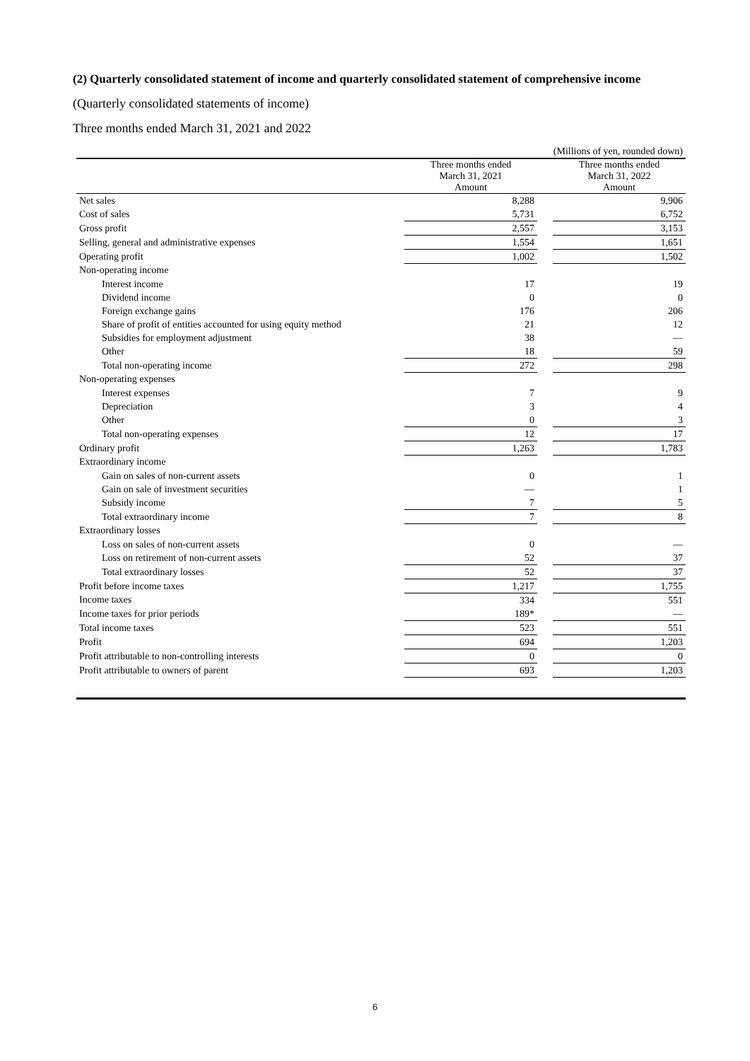(2) Quarterly consolidated statement of income and quarterly consolidated statement of comprehensive income
(Quarterly consolidated statements of income)
Three months ended March 31, 2021 and 2022
| (Millions of yen, rounded down) | | | |
| | Three months ended March 31, 2021 Amount | | Three months ended March 31, 2022 Amount |
| Net sales | 8,288 | | 9,906 |
| Cost of sales | 5,731 | | 6,752 |
| Gross profit | 2,557 | | 3,153 |
| Selling, general and administrative expenses | 1,554 | | 1,651 |
| Operating profit | 1,002 | | 1,502 |
| Non-operating income | | | |
| Interest income | 17 | | 19 |
| Dividend income | 0 | | 0 |
| Foreign exchange gains | 176 | | 206 |
| Share of profit of entities accounted for using equity method | 21 | | 12 |
| Subsidies for employment adjustment | 38 | | ― |
| Other | 18 | | 59 |
| Total non-operating income | 272 | | 298 |
| Non-operating expenses | | | |
| Interest expenses | 7 | | 9 |
| Depreciation | 3 | | 4 |
| Other | 0 | | 3 |
| Total non-operating expenses | 12 | | 17 |
| Ordinary profit | 1,263 | | 1,783 |
| Extraordinary income | | | |
| Gain on sales of non-current assets | 0 | | 1 |
| Gain on sale of investment securities | ― | | 1 |
| Subsidy income | 7 | | 5 |
| Total extraordinary income | 7 | | 8 |
| Extraordinary losses | | | |
| Loss on sales of non-current assets | 0 | | ― |
| Loss on retirement of non-current assets | 52 | | 37 |
| Total extraordinary losses | 52 | | 37 |
| Profit before income taxes | 1,217 | | 1,755 |
| Income taxes | 334 | | 551 |
| Income taxes for prior periods | 189* | | ― |
| Total income taxes | 523 | | 551 |
| Profit | 694 | | 1,203 |
| Profit attributable to non-controlling interests | 0 | | 0 |
| Profit attributable to owners of parent | 693 | | 1,203 |
6